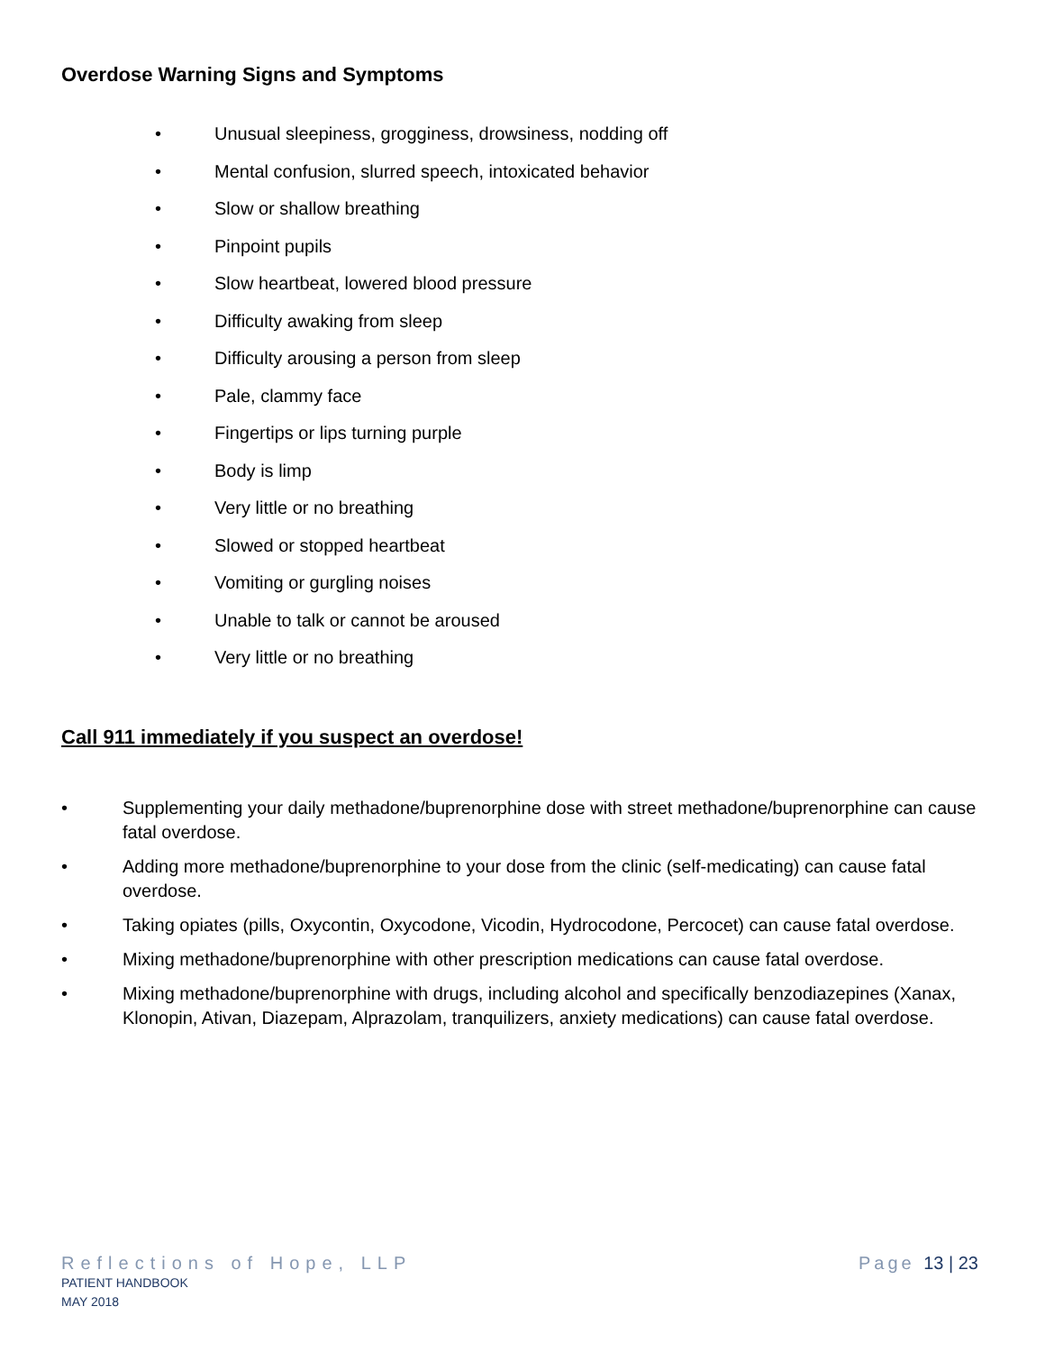Overdose Warning Signs and Symptoms
• Unusual sleepiness, grogginess, drowsiness, nodding off
• Mental confusion, slurred speech, intoxicated behavior
• Slow or shallow breathing
• Pinpoint pupils
• Slow heartbeat, lowered blood pressure
• Difficulty awaking from sleep
• Difficulty arousing a person from sleep
• Pale, clammy face
• Fingertips or lips turning purple
• Body is limp
• Very little or no breathing
• Slowed or stopped heartbeat
• Vomiting or gurgling noises
• Unable to talk or cannot be aroused
• Very little or no breathing
Call 911 immediately if you suspect an overdose!
• Supplementing your daily methadone/buprenorphine dose with street methadone/buprenorphine can cause fatal overdose.
• Adding more methadone/buprenorphine to your dose from the clinic (self-medicating) can cause fatal overdose.
• Taking opiates (pills, Oxycontin, Oxycodone, Vicodin, Hydrocodone, Percocet) can cause fatal overdose.
• Mixing methadone/buprenorphine with other prescription medications can cause fatal overdose.
• Mixing methadone/buprenorphine with drugs, including alcohol and specifically benzodiazepines (Xanax, Klonopin, Ativan, Diazepam, Alprazolam, tranquilizers, anxiety medications) can cause fatal overdose.
Reflections of Hope, LLP
PATIENT HANDBOOK
MAY 2018
Page 13 | 23